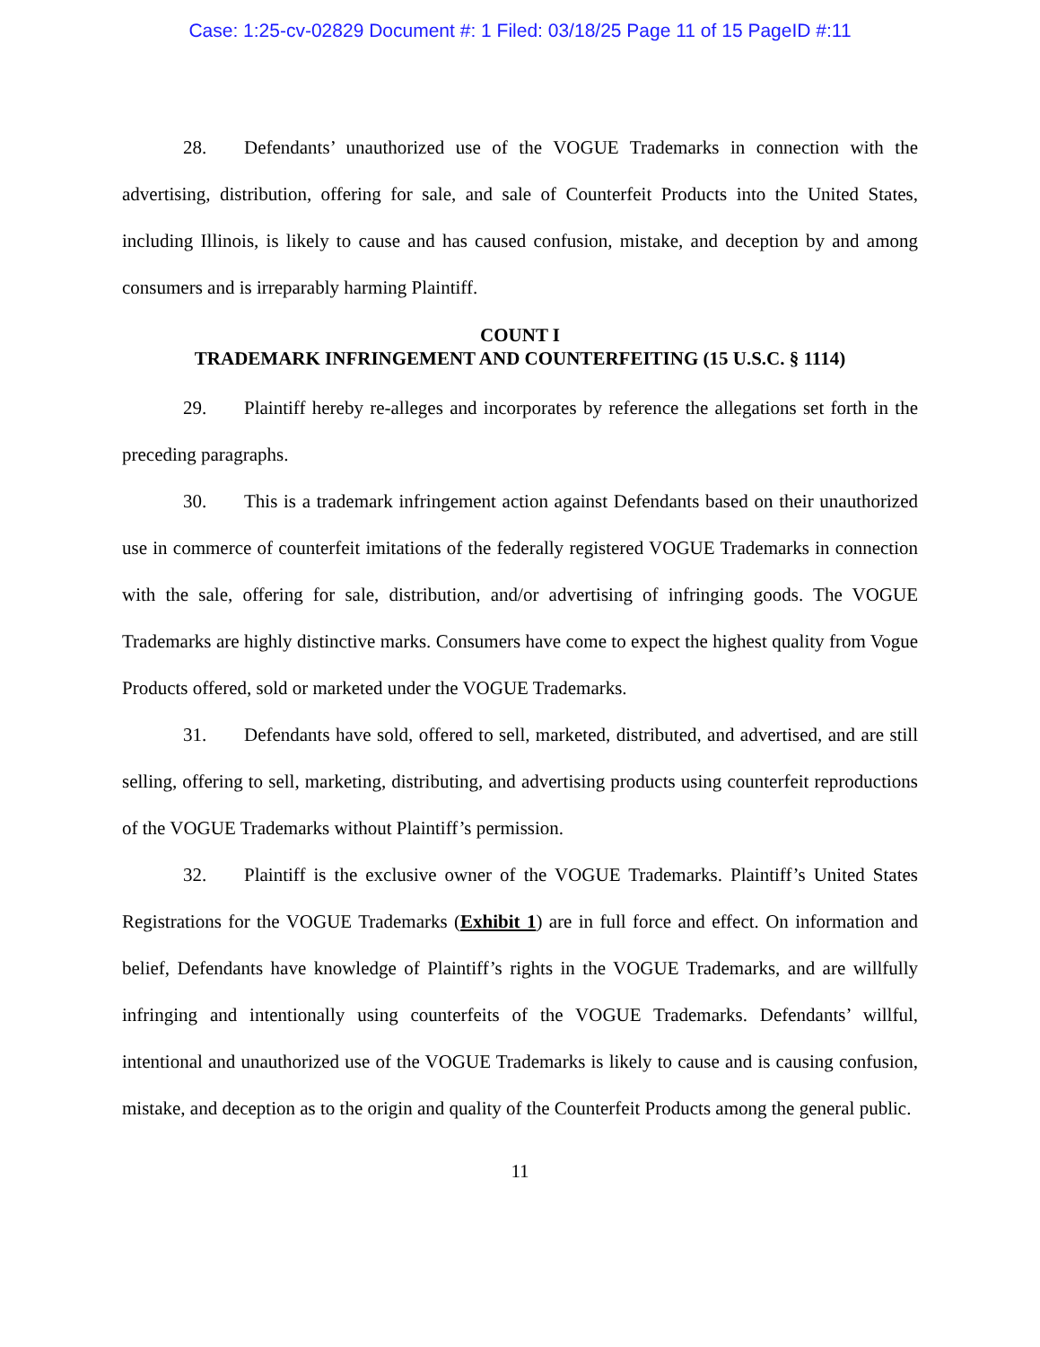Case: 1:25-cv-02829 Document #: 1 Filed: 03/18/25 Page 11 of 15 PageID #:11
28. Defendants’ unauthorized use of the VOGUE Trademarks in connection with the advertising, distribution, offering for sale, and sale of Counterfeit Products into the United States, including Illinois, is likely to cause and has caused confusion, mistake, and deception by and among consumers and is irreparably harming Plaintiff.
COUNT I
TRADEMARK INFRINGEMENT AND COUNTERFEITING (15 U.S.C. § 1114)
29. Plaintiff hereby re-alleges and incorporates by reference the allegations set forth in the preceding paragraphs.
30. This is a trademark infringement action against Defendants based on their unauthorized use in commerce of counterfeit imitations of the federally registered VOGUE Trademarks in connection with the sale, offering for sale, distribution, and/or advertising of infringing goods. The VOGUE Trademarks are highly distinctive marks. Consumers have come to expect the highest quality from Vogue Products offered, sold or marketed under the VOGUE Trademarks.
31. Defendants have sold, offered to sell, marketed, distributed, and advertised, and are still selling, offering to sell, marketing, distributing, and advertising products using counterfeit reproductions of the VOGUE Trademarks without Plaintiff’s permission.
32. Plaintiff is the exclusive owner of the VOGUE Trademarks. Plaintiff’s United States Registrations for the VOGUE Trademarks (Exhibit 1) are in full force and effect. On information and belief, Defendants have knowledge of Plaintiff’s rights in the VOGUE Trademarks, and are willfully infringing and intentionally using counterfeits of the VOGUE Trademarks. Defendants’ willful, intentional and unauthorized use of the VOGUE Trademarks is likely to cause and is causing confusion, mistake, and deception as to the origin and quality of the Counterfeit Products among the general public.
11